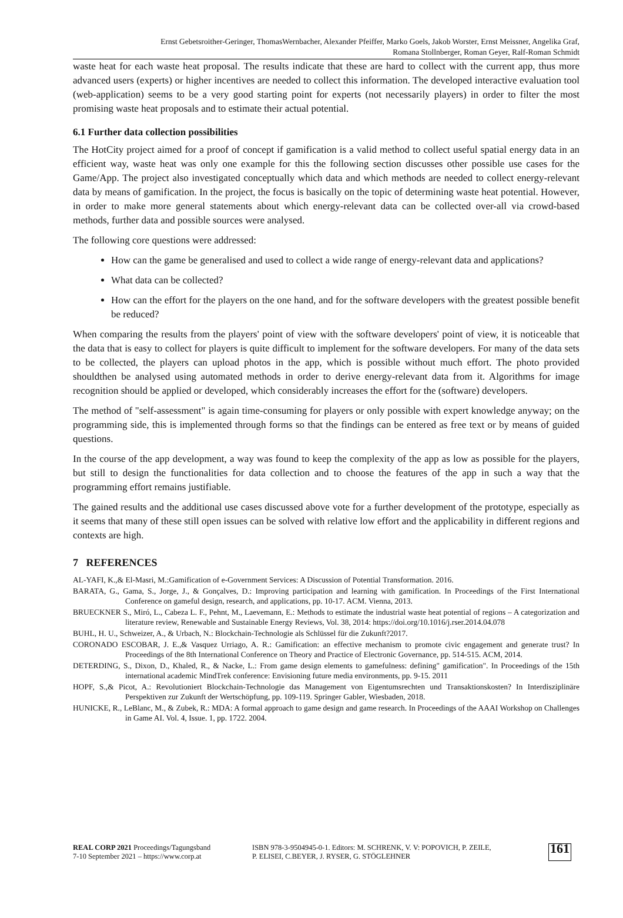Ernst Gebetsroither-Geringer, ThomasWernbacher, Alexander Pfeiffer, Marko Goels, Jakob Worster, Ernst Meissner, Angelika Graf,
Romana Stollnberger, Roman Geyer, Ralf-Roman Schmidt
waste heat for each waste heat proposal. The results indicate that these are hard to collect with the current app, thus more advanced users (experts) or higher incentives are needed to collect this information. The developed interactive evaluation tool (web-application) seems to be a very good starting point for experts (not necessarily players) in order to filter the most promising waste heat proposals and to estimate their actual potential.
6.1 Further data collection possibilities
The HotCity project aimed for a proof of concept if gamification is a valid method to collect useful spatial energy data in an efficient way, waste heat was only one example for this the following section discusses other possible use cases for the Game/App. The project also investigated conceptually which data and which methods are needed to collect energy-relevant data by means of gamification. In the project, the focus is basically on the topic of determining waste heat potential. However, in order to make more general statements about which energy-relevant data can be collected over-all via crowd-based methods, further data and possible sources were analysed.
The following core questions were addressed:
How can the game be generalised and used to collect a wide range of energy-relevant data and applications?
What data can be collected?
How can the effort for the players on the one hand, and for the software developers with the greatest possible benefit be reduced?
When comparing the results from the players' point of view with the software developers' point of view, it is noticeable that the data that is easy to collect for players is quite difficult to implement for the software developers. For many of the data sets to be collected, the players can upload photos in the app, which is possible without much effort. The photo provided shouldthen be analysed using automated methods in order to derive energy-relevant data from it. Algorithms for image recognition should be applied or developed, which considerably increases the effort for the (software) developers.
The method of "self-assessment" is again time-consuming for players or only possible with expert knowledge anyway; on the programming side, this is implemented through forms so that the findings can be entered as free text or by means of guided questions.
In the course of the app development, a way was found to keep the complexity of the app as low as possible for the players, but still to design the functionalities for data collection and to choose the features of the app in such a way that the programming effort remains justifiable.
The gained results and the additional use cases discussed above vote for a further development of the prototype, especially as it seems that many of these still open issues can be solved with relative low effort and the applicability in different regions and contexts are high.
7 REFERENCES
AL-YAFI, K.,& El-Masri, M.:Gamification of e-Government Services: A Discussion of Potential Transformation. 2016.
BARATA, G., Gama, S., Jorge, J., & Gonçalves, D.: Improving participation and learning with gamification. In Proceedings of the First International Conference on gameful design, research, and applications, pp. 10-17. ACM. Vienna, 2013.
BRUECKNER S., Miró, L., Cabeza L. F., Pehnt, M., Laevemann, E.: Methods to estimate the industrial waste heat potential of regions – A categorization and literature review, Renewable and Sustainable Energy Reviews, Vol. 38, 2014: https://doi.org/10.1016/j.rser.2014.04.078
BUHL, H. U., Schweizer, A., & Urbach, N.: Blockchain-Technologie als Schlüssel für die Zukunft?2017.
CORONADO ESCOBAR, J. E.,& Vasquez Urriago, A. R.: Gamification: an effective mechanism to promote civic engagement and generate trust? In Proceedings of the 8th International Conference on Theory and Practice of Electronic Governance, pp. 514-515. ACM, 2014.
DETERDING, S., Dixon, D., Khaled, R., & Nacke, L.: From game design elements to gamefulness: defining" gamification". In Proceedings of the 15th international academic MindTrek conference: Envisioning future media environments, pp. 9-15. 2011
HOPF, S.,& Picot, A.: Revolutioniert Blockchain-Technologie das Management von Eigentumsrechten und Transaktionskosten? In Interdisziplinäre Perspektiven zur Zukunft der Wertschöpfung, pp. 109-119. Springer Gabler, Wiesbaden, 2018.
HUNICKE, R., LeBlanc, M., & Zubek, R.: MDA: A formal approach to game design and game research. In Proceedings of the AAAI Workshop on Challenges in Game AI. Vol. 4, Issue. 1, pp. 1722. 2004.
REAL CORP 2021 Proceedings/Tagungsband
7-10 September 2021 – https://www.corp.at
ISBN 978-3-9504945-0-1. Editors: M. SCHRENK, V. V: POPOVICH, P. ZEILE,
P. ELISEI, C.BEYER, J. RYSER, G. STÖGLEHNER
161